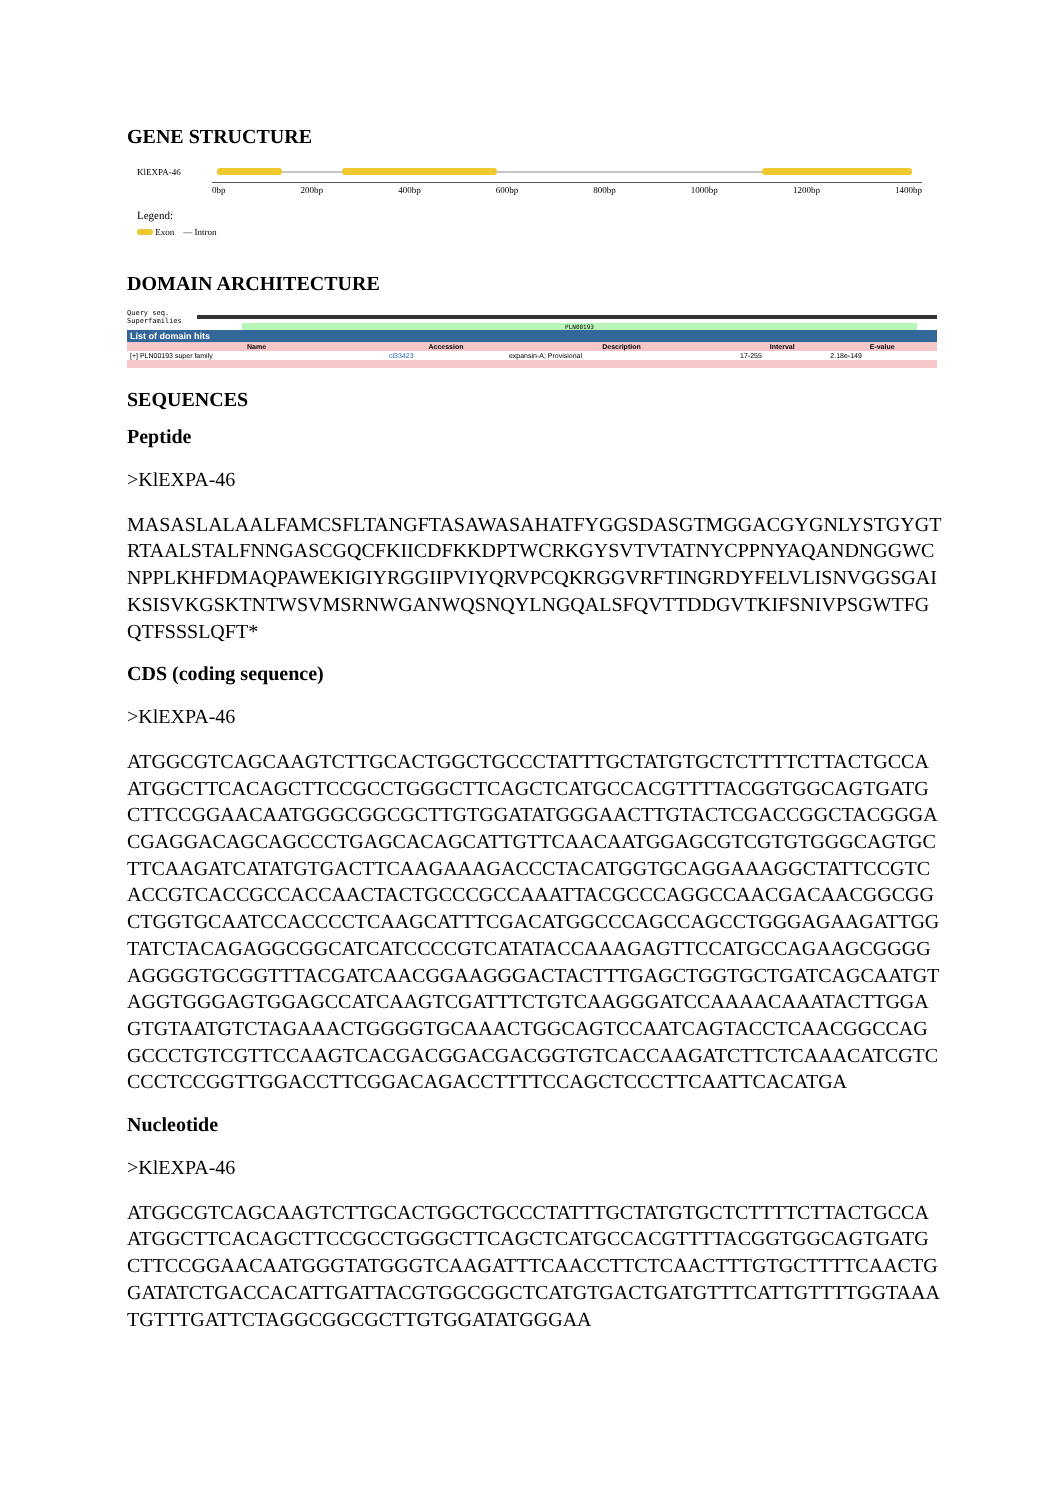GENE STRUCTURE
KlEXPA-46
0bp 200bp 400bp 600bp 800bp 1000bp 1200bp 1400bp
Legend:
Exon — Intron
DOMAIN ARCHITECTURE
Query seq.
Superfamilies
PLN00193
| List of domain hits | | | | |
| --- | --- | --- | --- | --- |
| Name | Accession | Description | Interval | E-value |
| [+] PLN00193 super family | cl33423 | expansin-A; Provisional | 17-255 | 2.18e-149 |
SEQUENCES
Peptide
>KlEXPA-46
MASASLALAALFAMCSFLTANGFTASAWASAHATFYGGSDASGTMGGACGYGNLYSTGYGTRTAALSTALFNNGASCGQCFKIICDFKKDPTWCRKGYSVTVTATNYCPPNYAQANDNGGWCNPPLKHFDMAQPAWEKIGIYRGGIIPVIYQRVPCQKRGGVRFTINGRDYFELVLISNVGGSGAIKSISVKGSKTNTWSVMSRNWGANWQSNQYLNGQALSFQVTTDDGVTKIFSNIVPSGWTFGQTFSSSLQFT*
CDS (coding sequence)
>KlEXPA-46
ATGGCGTCAGCAAGTCTTGCACTGGCTGCCCTATTTGCTATGTGCTCTTTTCTTACTGCCAATGGCTTCACAGCTTCCGCCTGGGCTTCAGCTCATGCCACGTTTTACGGTGGCAGTGATGCTTCCGGAACAATGGGCGGCGCTTGTGGATATGGGAACTTGTACTCGACCGGCTACGGGACGAGGACAGCAGCCCTGAGCACAGCATTGTTCAACAATGGAGCGTCGTGTGGGCAGTGCTTCAAGATCATATGTGACTTCAAGAAAGACCCTACATGGTGCAGGAAAGGCTATTCCGTCACCGTCACCGCCACCAACTACTGCCCGCCAAATTACGCCCAGGCCAACGACAACGGCGGCTGGTGCAATCCACCCCTCAAGCATTTCGACATGGCCCAGCCAGCCTGGGAGAAGATTGGTATCTACAGAGGCGGCATCATCCCCGTCATATACCAAAGAGTTCCATGCCAGAAGCGGGGAGGGGTGCGGTTTACGATCAACGGAAGGGACTACTTTGAGCTGGTGCTGATCAGCAATGTAGGTGGGAGTGGAGCCATCAAGTCGATTTCTGTCAAGGGATCCAAAACAAATACTTGGAGTGTAATGTCTAGAAACTGGGGTGCAAACTGGCAGTCCAATCAGTACCTCAACGGCCAGGCCCTGTCGTTCCAAGTCACGACGGACGACGGTGTCACCAAGATCTTCTCAAACATCGTCCCCTCCGGTTGGACCTTCGGACAGACCTTTTCCAGCTCCCTTCAATTCACATGA
Nucleotide
>KlEXPA-46
ATGGCGTCAGCAAGTCTTGCACTGGCTGCCCTATTTGCTATGTGCTCTTTTCTTACTGCCAATGGCTTCACAGCTTCCGCCTGGGCTTCAGCTCATGCCACGTTTTACGGTGGCAGTGATGCTTCCGGAACAATGGGTATGGGTCAAGATTTCAACCTTCTCAACTTTGTGCTTTTCAACTGGATATCTGACCACATTGATTACGTGGCGGCTCATGTGACTGATGTTTCATTGTTTTGGTAAATGTTTGATTCTAGGCGGCGCTTGTGGATATGGGAA